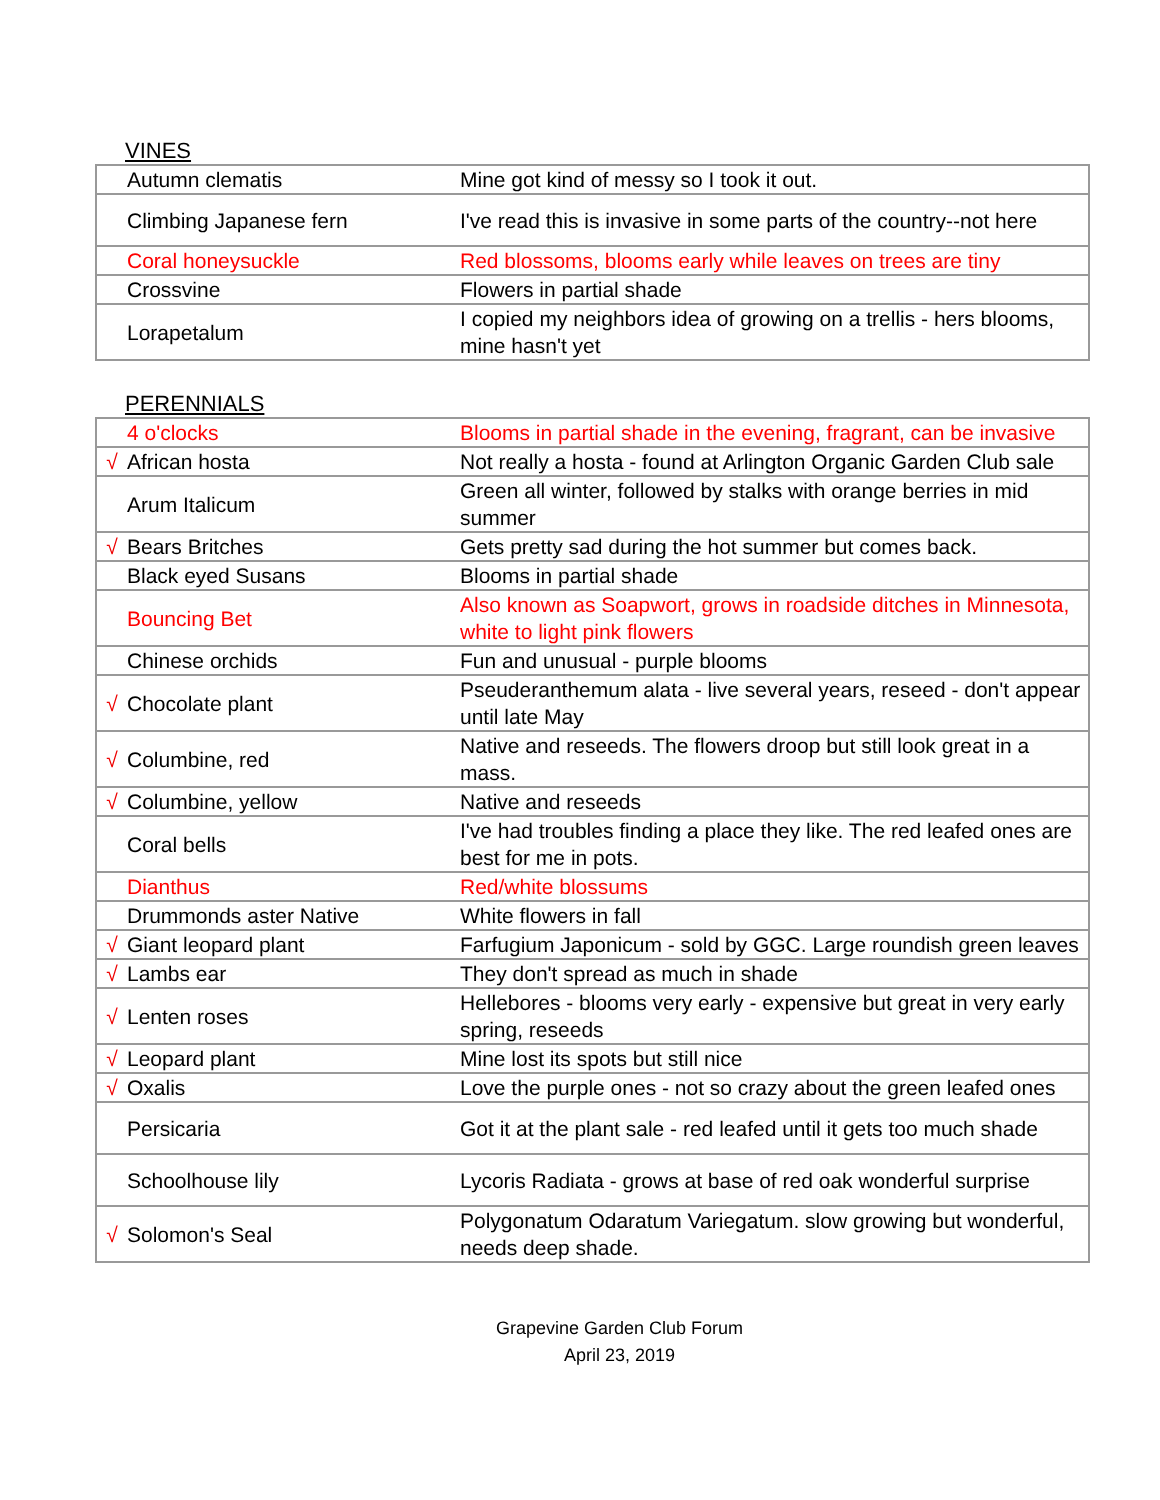VINES
| | Autumn clematis | Mine got kind of messy so I took it out. |
| | Climbing Japanese fern | I've read this is invasive in some parts of the country--not here |
| | Coral honeysuckle | Red blossoms, blooms early while leaves on trees are tiny |
| | Crossvine | Flowers in partial shade |
| | Lorapetalum | I copied my neighbors idea of growing on a trellis - hers blooms, mine hasn't yet |
PERENNIALS
| | 4 o'clocks | Blooms in partial shade in the evening, fragrant, can be invasive |
| √ | African hosta | Not really a hosta - found at Arlington Organic Garden Club sale |
| | Arum Italicum | Green all winter, followed by stalks with orange berries in mid summer |
| √ | Bears Britches | Gets pretty sad during the hot summer but comes back. |
| | Black eyed Susans | Blooms in partial shade |
| | Bouncing Bet | Also known as Soapwort, grows in roadside ditches in Minnesota, white to light pink flowers |
| | Chinese orchids | Fun and unusual - purple blooms |
| √ | Chocolate plant | Pseuderanthemum alata - live several years, reseed - don't appear until late May |
| √ | Columbine, red | Native and reseeds. The flowers droop but still look great in a mass. |
| √ | Columbine, yellow | Native and reseeds |
| | Coral bells | I've had troubles finding a place they like. The red leafed ones are best for me in pots. |
| | Dianthus | Red/white blossums |
| | Drummonds aster Native | White flowers in fall |
| √ | Giant leopard plant | Farfugium Japonicum - sold by GGC. Large roundish green leaves |
| √ | Lambs ear | They don't spread as much in shade |
| √ | Lenten roses | Hellebores - blooms very early - expensive but great in very early spring, reseeds |
| √ | Leopard plant | Mine lost its spots but still nice |
| √ | Oxalis | Love the purple ones - not so crazy about the green leafed ones |
| | Persicaria | Got it at the plant sale - red leafed until it gets too much shade |
| | Schoolhouse lily | Lycoris Radiata - grows at base of red oak wonderful surprise |
| √ | Solomon's Seal | Polygonatum Odaratum Variegatum. slow growing but wonderful, needs deep shade. |
Grapevine Garden Club Forum
April 23, 2019